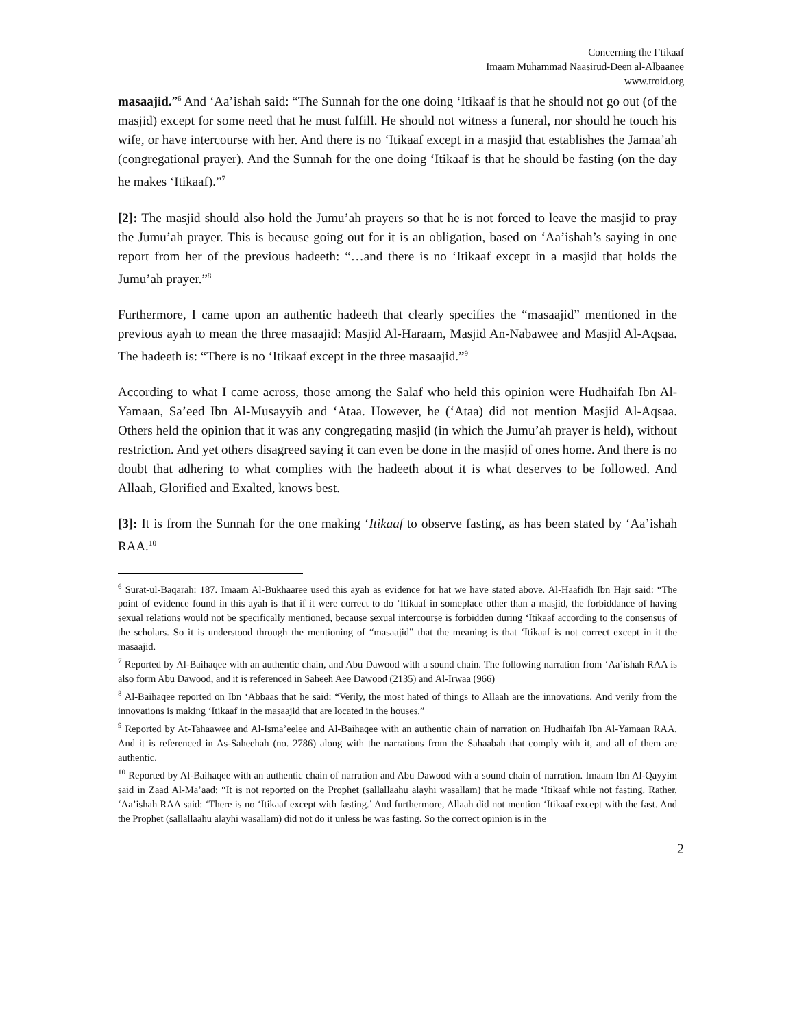Concerning the I’tikaaf
Imaam Muhammad Naasirud-Deen al-Albaanee
www.troid.org
masaajid.”<sup>6</sup> And ‘Aa’ishah said: “The Sunnah for the one doing ‘Itikaaf is that he should not go out (of the masjid) except for some need that he must fulfill. He should not witness a funeral, nor should he touch his wife, or have intercourse with her. And there is no ‘Itikaaf except in a masjid that establishes the Jamaa’ah (congregational prayer). And the Sunnah for the one doing ‘Itikaaf is that he should be fasting (on the day he makes ‘Itikaaf).”<sup>7</sup>
[2]: The masjid should also hold the Jumu’ah prayers so that he is not forced to leave the masjid to pray the Jumu’ah prayer. This is because going out for it is an obligation, based on ‘Aa’ishah’s saying in one report from her of the previous hadeeth: “…and there is no ‘Itikaaf except in a masjid that holds the Jumu’ah prayer.”<sup>8</sup>
Furthermore, I came upon an authentic hadeeth that clearly specifies the “masaajid” mentioned in the previous ayah to mean the three masaajid: Masjid Al-Haraam, Masjid An-Nabawee and Masjid Al-Aqsaa. The hadeeth is: “There is no ‘Itikaaf except in the three masaajid.”<sup>9</sup>
According to what I came across, those among the Salaf who held this opinion were Hudhaifah Ibn Al-Yamaan, Sa’eed Ibn Al-Musayyib and ‘Ataa. However, he (‘Ataa) did not mention Masjid Al-Aqsaa. Others held the opinion that it was any congregating masjid (in which the Jumu’ah prayer is held), without restriction. And yet others disagreed saying it can even be done in the masjid of ones home. And there is no doubt that adhering to what complies with the hadeeth about it is what deserves to be followed. And Allaah, Glorified and Exalted, knows best.
[3]: It is from the Sunnah for the one making ‘Itikaaf to observe fasting, as has been stated by ‘Aa’ishah RAA.<sup>10</sup>
<sup>6</sup> Surat-ul-Baqarah: 187. Imaam Al-Bukhaaree used this ayah as evidence for hat we have stated above. Al-Haafidh Ibn Hajr said: “The point of evidence found in this ayah is that if it were correct to do ‘Itikaaf in someplace other than a masjid, the forbiddance of having sexual relations would not be specifically mentioned, because sexual intercourse is forbidden during ‘Itikaaf according to the consensus of the scholars. So it is understood through the mentioning of “masaajid” that the meaning is that ‘Itikaaf is not correct except in it the masaajid.
<sup>7</sup> Reported by Al-Baihaqee with an authentic chain, and Abu Dawood with a sound chain. The following narration from ‘Aa’ishah RAA is also form Abu Dawood, and it is referenced in Saheeh Aee Dawood (2135) and Al-Irwaa (966)
<sup>8</sup> Al-Baihaqee reported on Ibn ‘Abbaas that he said: “Verily, the most hated of things to Allaah are the innovations. And verily from the innovations is making ‘Itikaaf in the masaajid that are located in the houses.”
<sup>9</sup> Reported by At-Tahaawee and Al-Isma’eelee and Al-Baihaqee with an authentic chain of narration on Hudhaifah Ibn Al-Yamaan RAA. And it is referenced in As-Saheehah (no. 2786) along with the narrations from the Sahaabah that comply with it, and all of them are authentic.
<sup>10</sup> Reported by Al-Baihaqee with an authentic chain of narration and Abu Dawood with a sound chain of narration. Imaam Ibn Al-Qayyim said in Zaad Al-Ma’aad: “It is not reported on the Prophet (sallallaahu alayhi wasallam) that he made ‘Itikaaf while not fasting. Rather, ‘Aa’ishah RAA said: ‘There is no ‘Itikaaf except with fasting.’ And furthermore, Allaah did not mention ‘Itikaaf except with the fast. And the Prophet (sallallaahu alayhi wasallam) did not do it unless he was fasting. So the correct opinion is in the
2